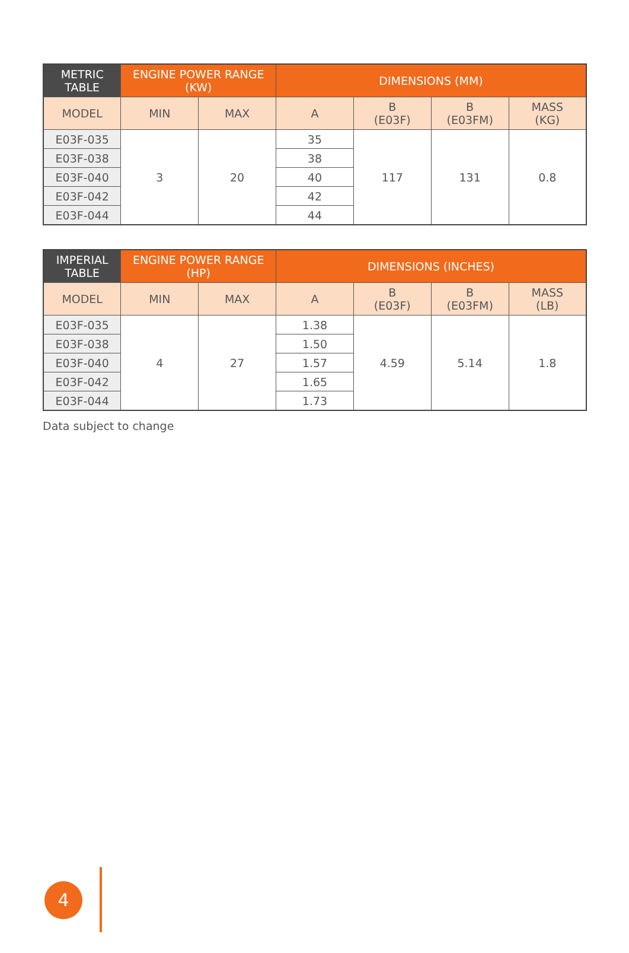| METRIC TABLE | ENGINE POWER RANGE (KW) | | DIMENSIONS (MM) | | | |
| --- | --- | --- | --- | --- | --- | --- |
| MODEL | MIN | MAX | A | B (E03F) | B (E03FM) | MASS (KG) |
| E03F-035 | 3 | 20 | 35 | 117 | 131 | 0.8 |
| E03F-038 | | | 38 | | | |
| E03F-040 | | | 40 | | | |
| E03F-042 | | | 42 | | | |
| E03F-044 | | | 44 | | | |
| IMPERIAL TABLE | ENGINE POWER RANGE (HP) | | DIMENSIONS (INCHES) | | | |
| --- | --- | --- | --- | --- | --- | --- |
| MODEL | MIN | MAX | A | B (E03F) | B (E03FM) | MASS (LB) |
| E03F-035 | 4 | 27 | 1.38 | 4.59 | 5.14 | 1.8 |
| E03F-038 | | | 1.50 | | | |
| E03F-040 | | | 1.57 | | | |
| E03F-042 | | | 1.65 | | | |
| E03F-044 | | | 1.73 | | | |
Data subject to change
4